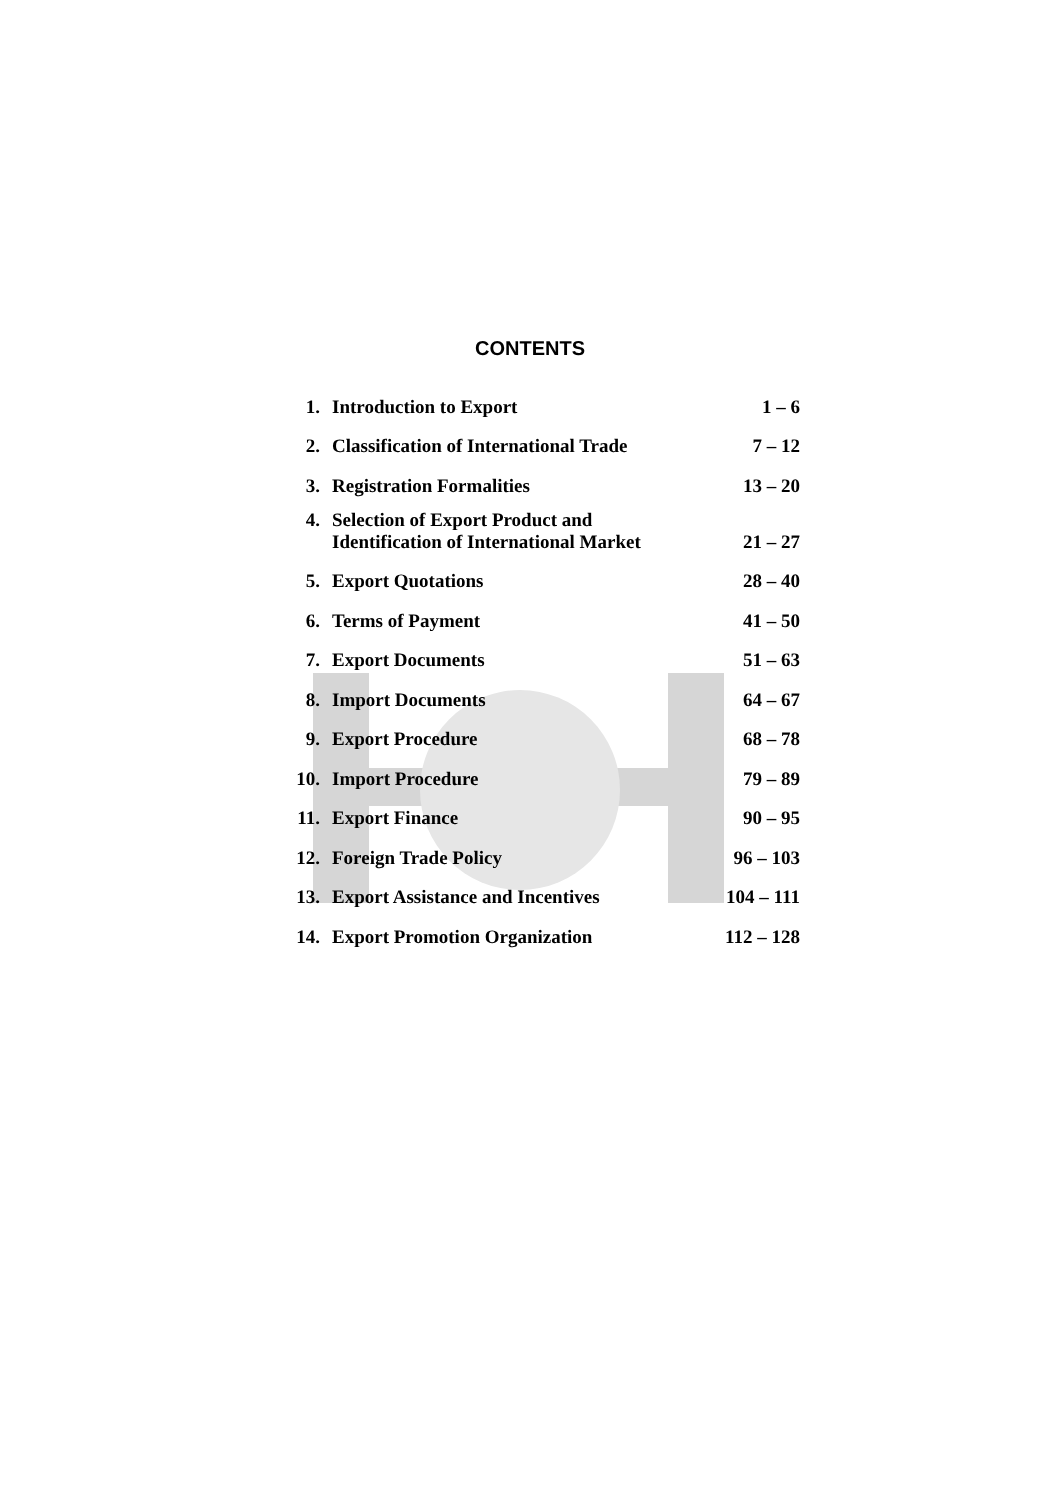CONTENTS
| 1. | Introduction to Export | 1 – 6 |
| 2. | Classification of International Trade | 7 – 12 |
| 3. | Registration Formalities | 13 – 20 |
| 4. | Selection of Export Product and Identification of International Market | 21 – 27 |
| 5. | Export Quotations | 28 – 40 |
| 6. | Terms of Payment | 41 – 50 |
| 7. | Export Documents | 51 – 63 |
| 8. | Import Documents | 64 – 67 |
| 9. | Export Procedure | 68 – 78 |
| 10. | Import Procedure | 79 – 89 |
| 11. | Export Finance | 90 – 95 |
| 12. | Foreign Trade Policy | 96 – 103 |
| 13. | Export Assistance and Incentives | 104 – 111 |
| 14. | Export Promotion Organization | 112 – 128 |